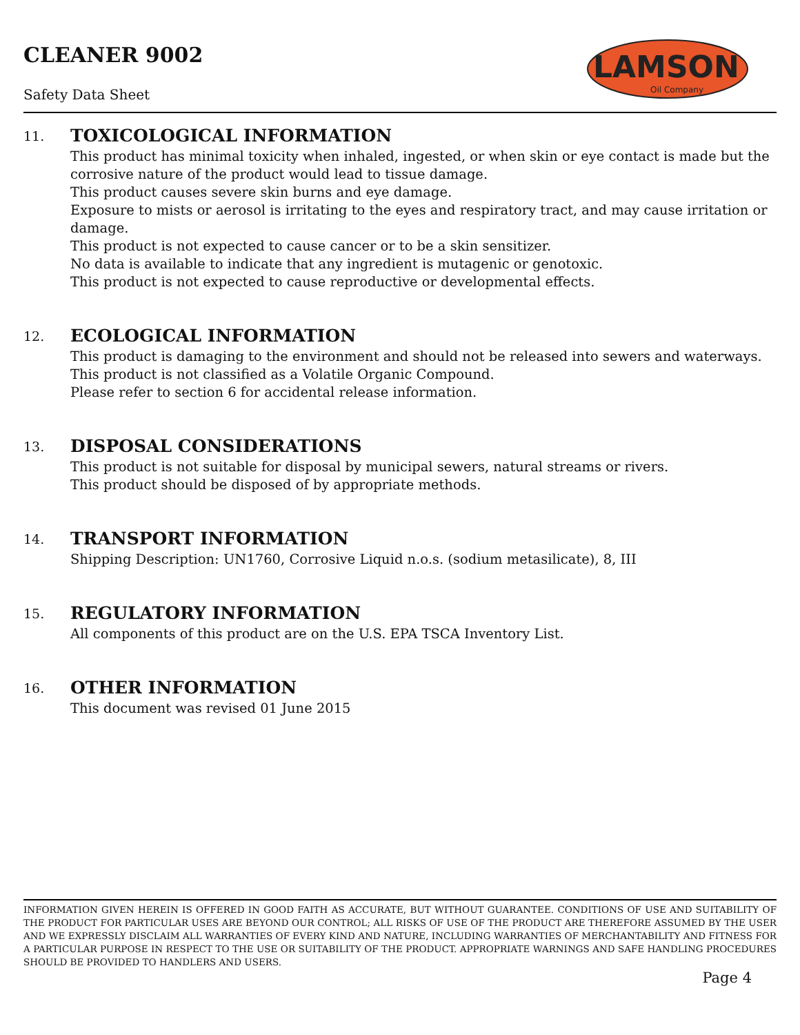CLEANER 9002
Safety Data Sheet
LAMSON
Oil Company
11. TOXICOLOGICAL INFORMATION
This product has minimal toxicity when inhaled, ingested, or when skin or eye contact is made but the corrosive nature of the product would lead to tissue damage.
This product causes severe skin burns and eye damage.
Exposure to mists or aerosol is irritating to the eyes and respiratory tract, and may cause irritation or damage.
This product is not expected to cause cancer or to be a skin sensitizer.
No data is available to indicate that any ingredient is mutagenic or genotoxic.
This product is not expected to cause reproductive or developmental effects.
12. ECOLOGICAL INFORMATION
This product is damaging to the environment and should not be released into sewers and waterways.
This product is not classified as a Volatile Organic Compound.
Please refer to section 6 for accidental release information.
13. DISPOSAL CONSIDERATIONS
This product is not suitable for disposal by municipal sewers, natural streams or rivers.
This product should be disposed of by appropriate methods.
14. TRANSPORT INFORMATION
Shipping Description: UN1760, Corrosive Liquid n.o.s. (sodium metasilicate), 8, III
15. REGULATORY INFORMATION
All components of this product are on the U.S. EPA TSCA Inventory List.
16. OTHER INFORMATION
This document was revised 01 June 2015
INFORMATION GIVEN HEREIN IS OFFERED IN GOOD FAITH AS ACCURATE, BUT WITHOUT GUARANTEE. CONDITIONS OF USE AND SUITABILITY OF THE PRODUCT FOR PARTICULAR USES ARE BEYOND OUR CONTROL; ALL RISKS OF USE OF THE PRODUCT ARE THEREFORE ASSUMED BY THE USER AND WE EXPRESSLY DISCLAIM ALL WARRANTIES OF EVERY KIND AND NATURE, INCLUDING WARRANTIES OF MERCHANTABILITY AND FITNESS FOR A PARTICULAR PURPOSE IN RESPECT TO THE USE OR SUITABILITY OF THE PRODUCT. APPROPRIATE WARNINGS AND SAFE HANDLING PROCEDURES SHOULD BE PROVIDED TO HANDLERS AND USERS.
Page 4